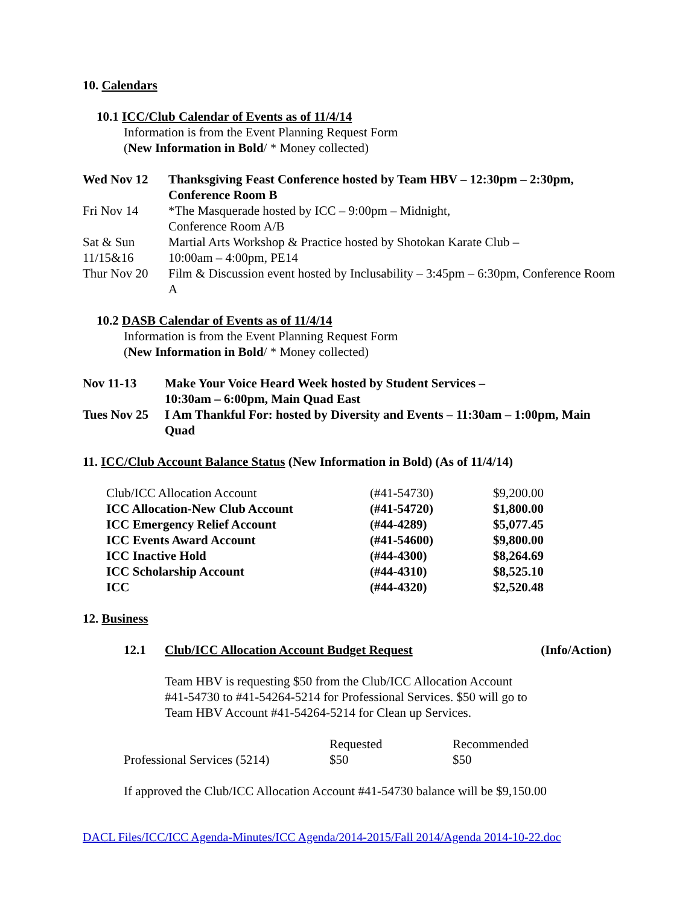10. Calendars
10.1 ICC/Club Calendar of Events as of 11/4/14
Information is from the Event Planning Request Form
(New Information in Bold/ * Money collected)
| Wed Nov 12 | Thanksgiving Feast Conference hosted by Team HBV – 12:30pm – 2:30pm, Conference Room B |
| Fri Nov 14 | *The Masquerade hosted by ICC – 9:00pm – Midnight, Conference Room A/B |
| Sat & Sun 11/15&16 | Martial Arts Workshop & Practice hosted by Shotokan Karate Club – 10:00am – 4:00pm, PE14 |
| Thur Nov 20 | Film & Discussion event hosted by Inclusability – 3:45pm – 6:30pm, Conference Room A |
10.2 DASB Calendar of Events as of 11/4/14
Information is from the Event Planning Request Form
(New Information in Bold/ * Money collected)
| Nov 11-13 | Make Your Voice Heard Week hosted by Student Services – 10:30am – 6:00pm, Main Quad East |
| Tues Nov 25 | I Am Thankful For: hosted by Diversity and Events – 11:30am – 1:00pm, Main Quad |
11. ICC/Club Account Balance Status (New Information in Bold) (As of 11/4/14)
| Club/ICC Allocation Account | (#41-54730) | $9,200.00 |
| ICC Allocation-New Club Account | (#41-54720) | $1,800.00 |
| ICC Emergency Relief Account | (#44-4289) | $5,077.45 |
| ICC Events Award Account | (#41-54600) | $9,800.00 |
| ICC Inactive Hold | (#44-4300) | $8,264.69 |
| ICC Scholarship Account | (#44-4310) | $8,525.10 |
| ICC | (#44-4320) | $2,520.48 |
12. Business
| 12.1 | Club/ICC Allocation Account Budget Request | (Info/Action) |
Team HBV is requesting $50 from the Club/ICC Allocation Account #41-54730 to #41-54264-5214 for Professional Services. $50 will go to Team HBV Account #41-54264-5214 for Clean up Services.
| | Requested | Recommended |
| Professional Services (5214) | $50 | $50 |
If approved the Club/ICC Allocation Account #41-54730 balance will be $9,150.00
DACL Files/ICC/ICC Agenda-Minutes/ICC Agenda/2014-2015/Fall 2014/Agenda 2014-10-22.doc